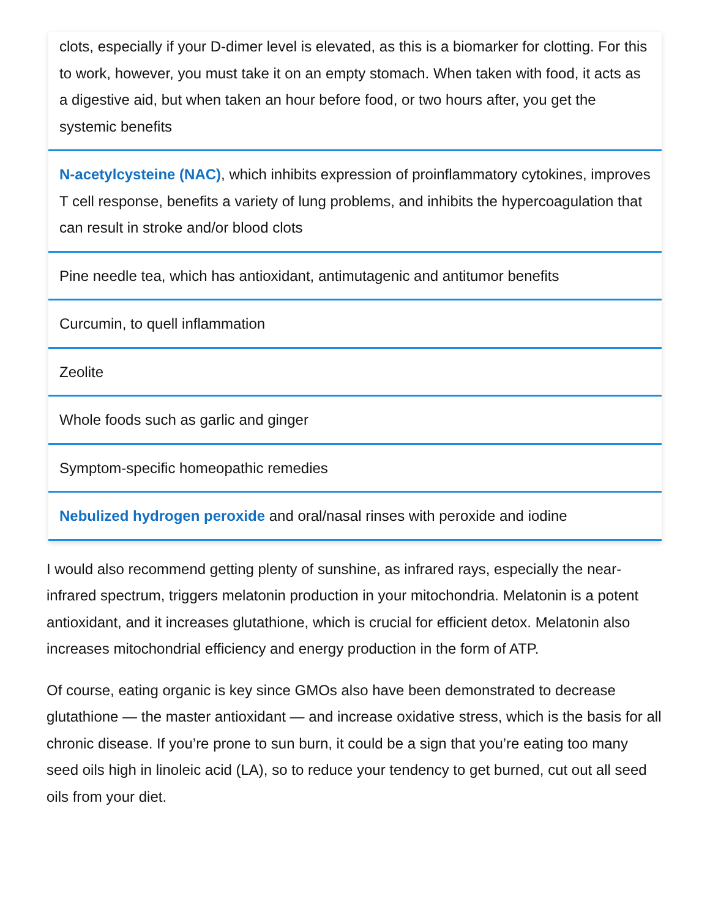clots, especially if your D-dimer level is elevated, as this is a biomarker for clotting. For this to work, however, you must take it on an empty stomach. When taken with food, it acts as a digestive aid, but when taken an hour before food, or two hours after, you get the systemic benefits
N-acetylcysteine (NAC), which inhibits expression of proinflammatory cytokines, improves T cell response, benefits a variety of lung problems, and inhibits the hypercoagulation that can result in stroke and/or blood clots
Pine needle tea, which has antioxidant, antimutagenic and antitumor benefits
Curcumin, to quell inflammation
Zeolite
Whole foods such as garlic and ginger
Symptom-specific homeopathic remedies
Nebulized hydrogen peroxide and oral/nasal rinses with peroxide and iodine
I would also recommend getting plenty of sunshine, as infrared rays, especially the near-infrared spectrum, triggers melatonin production in your mitochondria. Melatonin is a potent antioxidant, and it increases glutathione, which is crucial for efficient detox. Melatonin also increases mitochondrial efficiency and energy production in the form of ATP.
Of course, eating organic is key since GMOs also have been demonstrated to decrease glutathione — the master antioxidant — and increase oxidative stress, which is the basis for all chronic disease. If you’re prone to sun burn, it could be a sign that you’re eating too many seed oils high in linoleic acid (LA), so to reduce your tendency to get burned, cut out all seed oils from your diet.